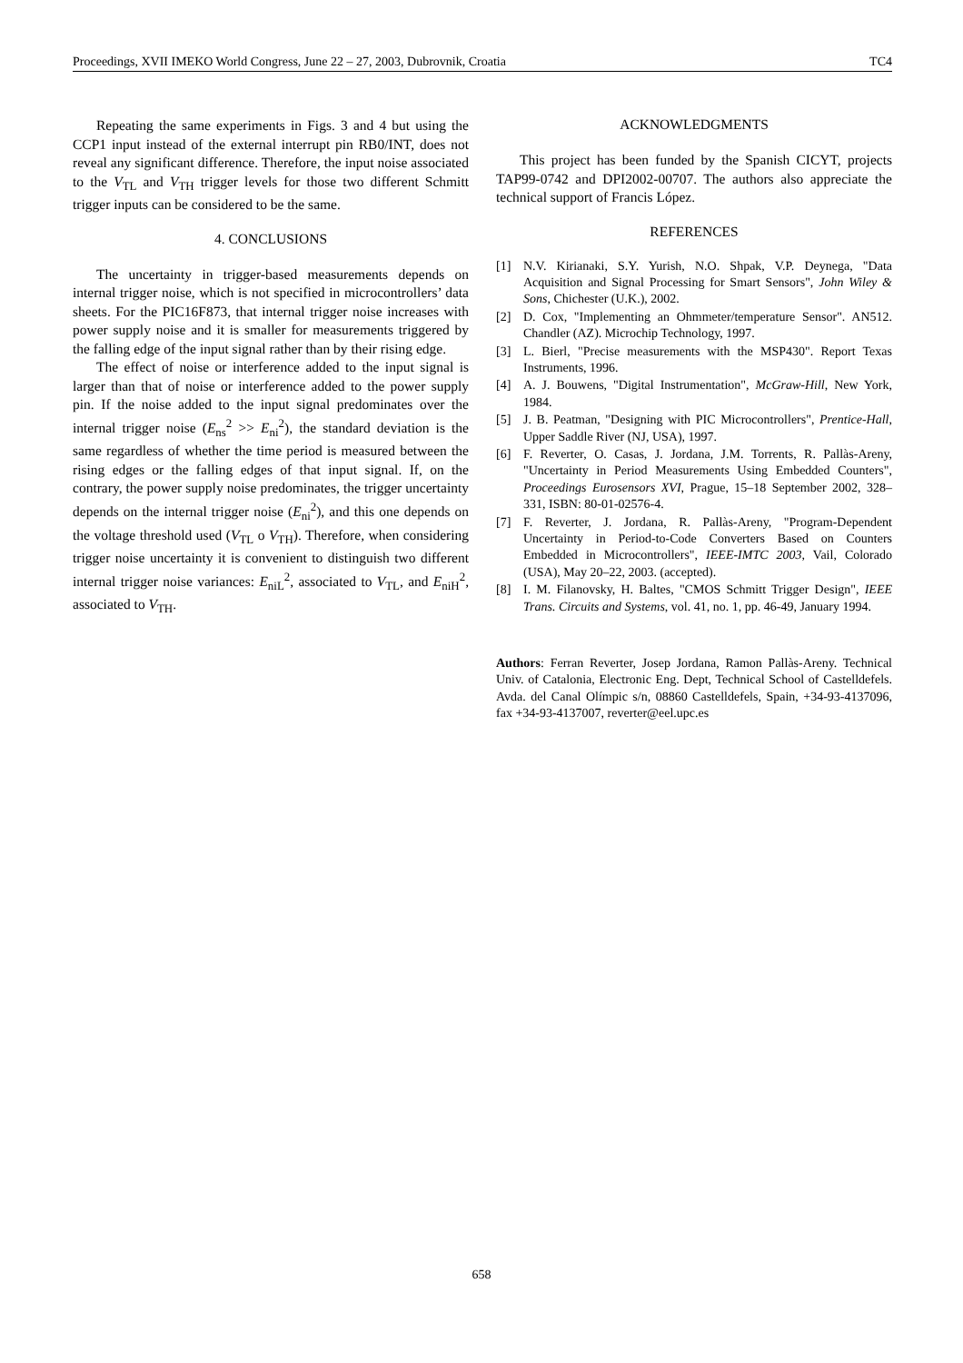Proceedings, XVII IMEKO World Congress, June 22 – 27, 2003, Dubrovnik, Croatia TC4
Repeating the same experiments in Figs. 3 and 4 but using the CCP1 input instead of the external interrupt pin RB0/INT, does not reveal any significant difference. Therefore, the input noise associated to the V<sub>TL</sub> and V<sub>TH</sub> trigger levels for those two different Schmitt trigger inputs can be considered to be the same.
4. CONCLUSIONS
The uncertainty in trigger-based measurements depends on internal trigger noise, which is not specified in microcontrollers’ data sheets. For the PIC16F873, that internal trigger noise increases with power supply noise and it is smaller for measurements triggered by the falling edge of the input signal rather than by their rising edge.
The effect of noise or interference added to the input signal is larger than that of noise or interference added to the power supply pin. If the noise added to the input signal predominates over the internal trigger noise (E<sub>ns</sub><sup>2</sup> >> E<sub>ni</sub><sup>2</sup>), the standard deviation is the same regardless of whether the time period is measured between the rising edges or the falling edges of that input signal. If, on the contrary, the power supply noise predominates, the trigger uncertainty depends on the internal trigger noise (E<sub>ni</sub><sup>2</sup>), and this one depends on the voltage threshold used (V<sub>TL</sub> o V<sub>TH</sub>). Therefore, when considering trigger noise uncertainty it is convenient to distinguish two different internal trigger noise variances: E<sub>niL</sub><sup>2</sup>, associated to V<sub>TL</sub>, and E<sub>niH</sub><sup>2</sup>, associated to V<sub>TH</sub>.
ACKNOWLEDGMENTS
This project has been funded by the Spanish CICYT, projects TAP99-0742 and DPI2002-00707. The authors also appreciate the technical support of Francis López.
REFERENCES
[1] N.V. Kirianaki, S.Y. Yurish, N.O. Shpak, V.P. Deynega, "Data Acquisition and Signal Processing for Smart Sensors", John Wiley & Sons, Chichester (U.K.), 2002.
[2] D. Cox, "Implementing an Ohmmeter/temperature Sensor". AN512. Chandler (AZ). Microchip Technology, 1997.
[3] L. Bierl, "Precise measurements with the MSP430". Report Texas Instruments, 1996.
[4] A. J. Bouwens, "Digital Instrumentation", McGraw-Hill, New York, 1984.
[5] J. B. Peatman, "Designing with PIC Microcontrollers", Prentice-Hall, Upper Saddle River (NJ, USA), 1997.
[6] F. Reverter, O. Casas, J. Jordana, J.M. Torrents, R. Pallàs-Areny, "Uncertainty in Period Measurements Using Embedded Counters", Proceedings Eurosensors XVI, Prague, 15–18 September 2002, 328–331, ISBN: 80-01-02576-4.
[7] F. Reverter, J. Jordana, R. Pallàs-Areny, "Program-Dependent Uncertainty in Period-to-Code Converters Based on Counters Embedded in Microcontrollers", IEEE-IMTC 2003, Vail, Colorado (USA), May 20–22, 2003. (accepted).
[8] I. M. Filanovsky, H. Baltes, "CMOS Schmitt Trigger Design", IEEE Trans. Circuits and Systems, vol. 41, no. 1, pp. 46-49, January 1994.
Authors: Ferran Reverter, Josep Jordana, Ramon Pallàs-Areny. Technical Univ. of Catalonia, Electronic Eng. Dept, Technical School of Castelldefels. Avda. del Canal Olímpic s/n, 08860 Castelldefels, Spain, +34-93-4137096, fax +34-93-4137007, reverter@eel.upc.es
658